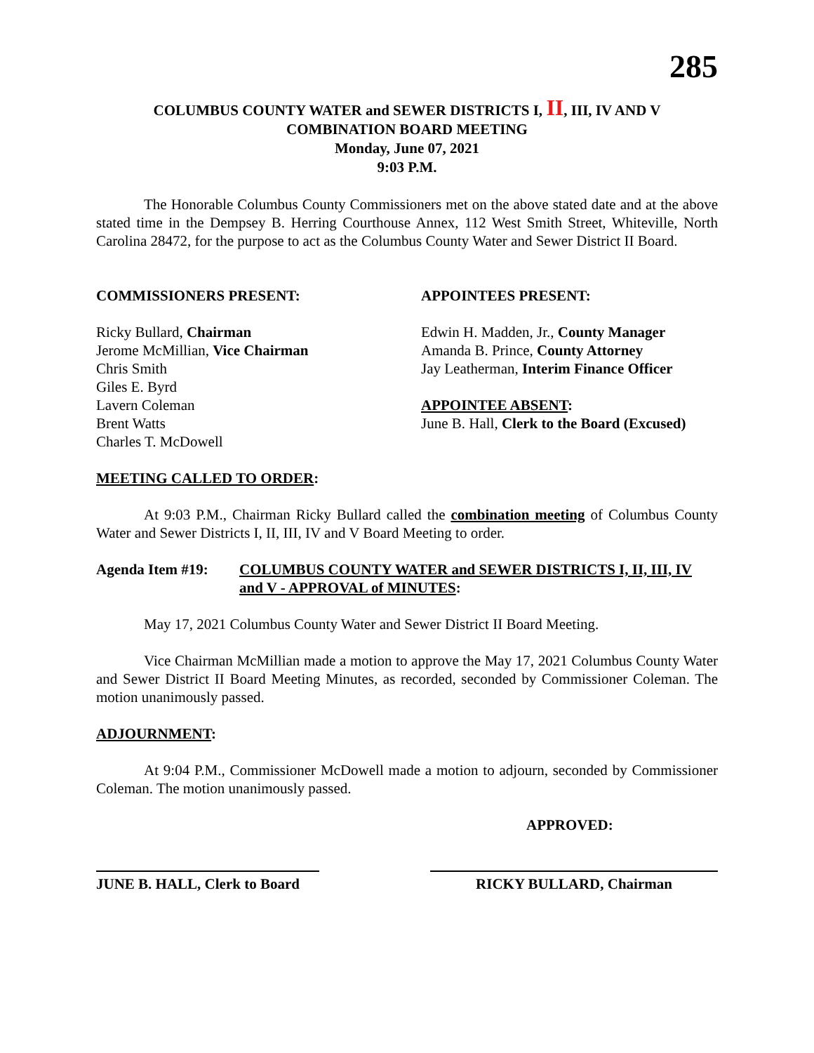285
COLUMBUS COUNTY WATER and SEWER DISTRICTS I, II, III, IV AND V
COMBINATION BOARD MEETING
Monday, June 07, 2021
9:03 P.M.
The Honorable Columbus County Commissioners met on the above stated date and at the above stated time in the Dempsey B. Herring Courthouse Annex, 112 West Smith Street, Whiteville, North Carolina 28472, for the purpose to act as the Columbus County Water and Sewer District II Board.
COMMISSIONERS PRESENT:
Ricky Bullard, Chairman
Jerome McMillian, Vice Chairman
Chris Smith
Giles E. Byrd
Lavern Coleman
Brent Watts
Charles T. McDowell
APPOINTEES PRESENT:
Edwin H. Madden, Jr., County Manager
Amanda B. Prince, County Attorney
Jay Leatherman, Interim Finance Officer
APPOINTEE ABSENT:
June B. Hall, Clerk to the Board (Excused)
MEETING CALLED TO ORDER:
At 9:03 P.M., Chairman Ricky Bullard called the combination meeting of Columbus County Water and Sewer Districts I, II, III, IV and V Board Meeting to order.
Agenda Item #19: COLUMBUS COUNTY WATER and SEWER DISTRICTS I, II, III, IV and V - APPROVAL of MINUTES:
May 17, 2021 Columbus County Water and Sewer District II Board Meeting.
Vice Chairman McMillian made a motion to approve the May 17, 2021 Columbus County Water and Sewer District II Board Meeting Minutes, as recorded, seconded by Commissioner Coleman. The motion unanimously passed.
ADJOURNMENT:
At 9:04 P.M., Commissioner McDowell made a motion to adjourn, seconded by Commissioner Coleman. The motion unanimously passed.
APPROVED:
JUNE B. HALL, Clerk to Board
RICKY BULLARD, Chairman